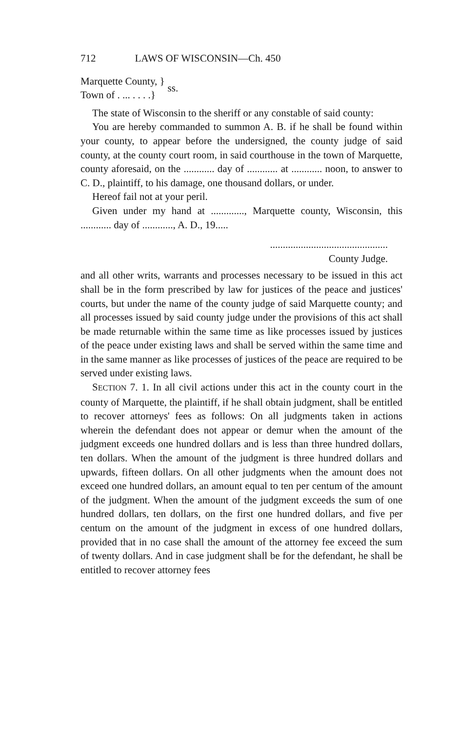712 LAWS OF WISCONSIN—Ch. 450
Marquette County, }
Town of . ... . . . .}
ss.
The state of Wisconsin to the sheriff or any constable of said county:
You are hereby commanded to summon A. B. if he shall be found within your county, to appear before the undersigned, the county judge of said county, at the county court room, in said courthouse in the town of Marquette, county aforesaid, on the ............ day of ............ at ............ noon, to answer to C. D., plaintiff, to his damage, one thousand dollars, or under.
Hereof fail not at your peril.
Given under my hand at ............., Marquette county, Wisconsin, this ............ day of ............, A. D., 19.....
..............................................
County Judge.
and all other writs, warrants and processes necessary to be issued in this act shall be in the form prescribed by law for justices of the peace and justices' courts, but under the name of the county judge of said Marquette county; and all processes issued by said county judge under the provisions of this act shall be made returnable within the same time as like processes issued by justices of the peace under existing laws and shall be served within the same time and in the same manner as like processes of justices of the peace are required to be served under existing laws.
SECTION 7. 1. In all civil actions under this act in the county court in the county of Marquette, the plaintiff, if he shall obtain judgment, shall be entitled to recover attorneys' fees as follows: On all judgments taken in actions wherein the defendant does not appear or demur when the amount of the judgment exceeds one hundred dollars and is less than three hundred dollars, ten dollars. When the amount of the judgment is three hundred dollars and upwards, fifteen dollars. On all other judgments when the amount does not exceed one hundred dollars, an amount equal to ten per centum of the amount of the judgment. When the amount of the judgment exceeds the sum of one hundred dollars, ten dollars, on the first one hundred dollars, and five per centum on the amount of the judgment in excess of one hundred dollars, provided that in no case shall the amount of the attorney fee exceed the sum of twenty dollars. And in case judgment shall be for the defendant, he shall be entitled to recover attorney fees